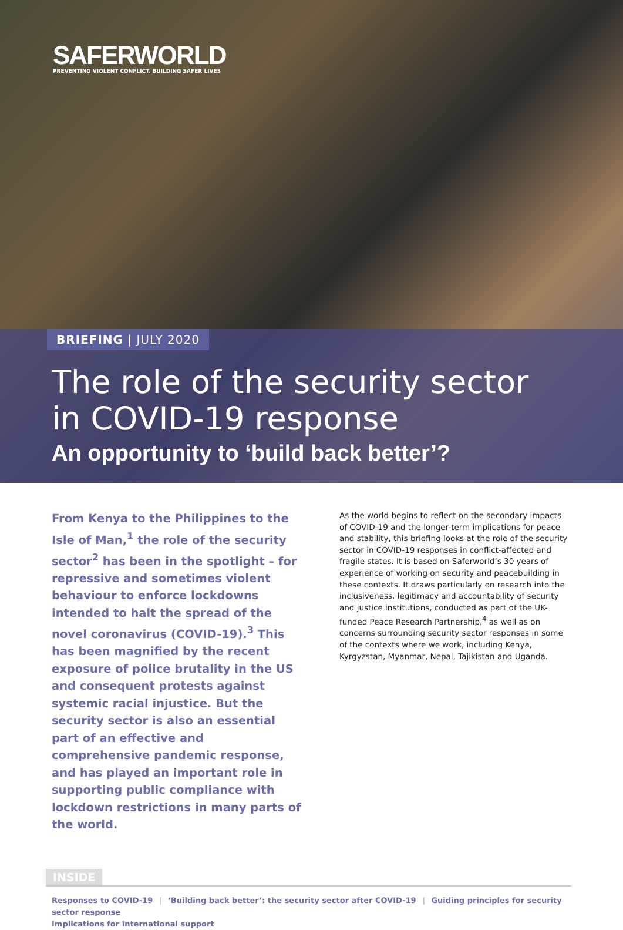SAFERWORLD
PREVENTING VIOLENT CONFLICT. BUILDING SAFER LIVES
BRIEFING | JULY 2020
The role of the security sector
in COVID-19 response
An opportunity to ‘build back better’?
From Kenya to the Philippines to the Isle of Man,<sup>1</sup> the role of the security sector<sup>2</sup> has been in the spotlight – for repressive and sometimes violent behaviour to enforce lockdowns intended to halt the spread of the novel coronavirus (COVID-19).<sup>3</sup> This has been magnified by the recent exposure of police brutality in the US and consequent protests against systemic racial injustice. But the security sector is also an essential part of an effective and comprehensive pandemic response, and has played an important role in supporting public compliance with lockdown restrictions in many parts of the world.
As the world begins to reflect on the secondary impacts of COVID-19 and the longer-term implications for peace and stability, this briefing looks at the role of the security sector in COVID-19 responses in conflict-affected and fragile states. It is based on Saferworld’s 30 years of experience of working on security and peacebuilding in these contexts. It draws particularly on research into the inclusiveness, legitimacy and accountability of security and justice institutions, conducted as part of the UK-funded Peace Research Partnership,<sup>4</sup> as well as on concerns surrounding security sector responses in some of the contexts where we work, including Kenya, Kyrgyzstan, Myanmar, Nepal, Tajikistan and Uganda.
INSIDE
Responses to COVID-19 | ‘Building back better’: the security sector after COVID-19 | Guiding principles for security sector response
Implications for international support